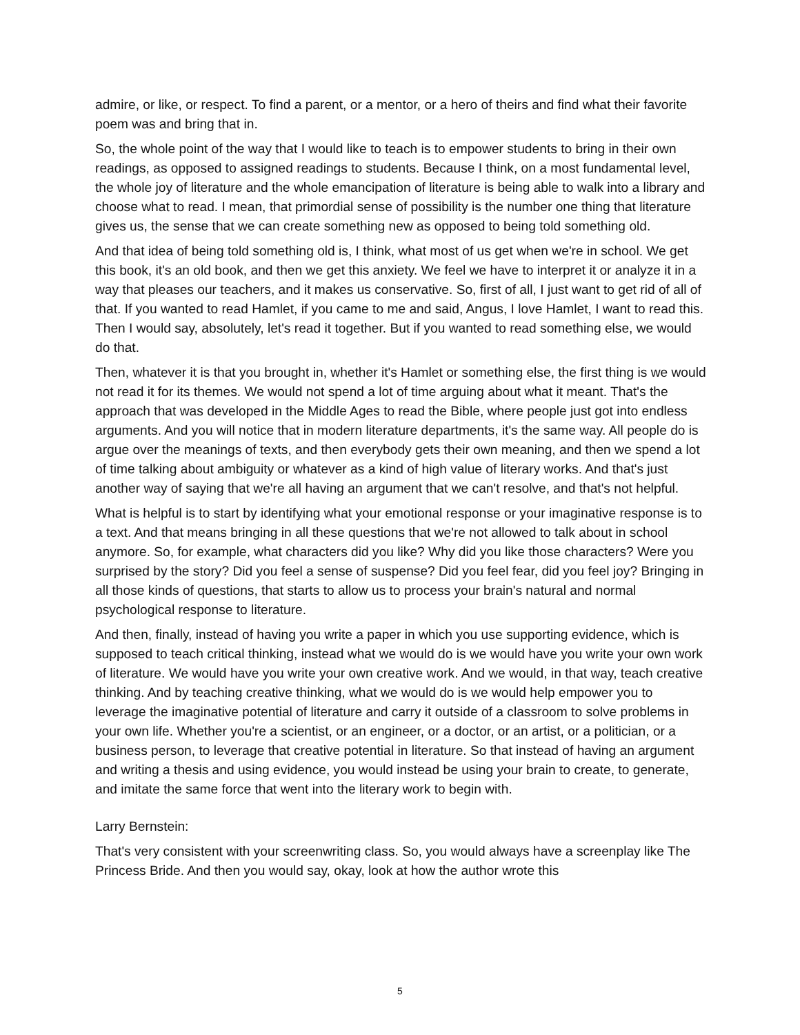admire, or like, or respect. To find a parent, or a mentor, or a hero of theirs and find what their favorite poem was and bring that in.
So, the whole point of the way that I would like to teach is to empower students to bring in their own readings, as opposed to assigned readings to students. Because I think, on a most fundamental level, the whole joy of literature and the whole emancipation of literature is being able to walk into a library and choose what to read. I mean, that primordial sense of possibility is the number one thing that literature gives us, the sense that we can create something new as opposed to being told something old.
And that idea of being told something old is, I think, what most of us get when we're in school. We get this book, it's an old book, and then we get this anxiety. We feel we have to interpret it or analyze it in a way that pleases our teachers, and it makes us conservative. So, first of all, I just want to get rid of all of that. If you wanted to read Hamlet, if you came to me and said, Angus, I love Hamlet, I want to read this. Then I would say, absolutely, let's read it together. But if you wanted to read something else, we would do that.
Then, whatever it is that you brought in, whether it's Hamlet or something else, the first thing is we would not read it for its themes. We would not spend a lot of time arguing about what it meant. That's the approach that was developed in the Middle Ages to read the Bible, where people just got into endless arguments. And you will notice that in modern literature departments, it's the same way. All people do is argue over the meanings of texts, and then everybody gets their own meaning, and then we spend a lot of time talking about ambiguity or whatever as a kind of high value of literary works. And that's just another way of saying that we're all having an argument that we can't resolve, and that's not helpful.
What is helpful is to start by identifying what your emotional response or your imaginative response is to a text. And that means bringing in all these questions that we're not allowed to talk about in school anymore. So, for example, what characters did you like? Why did you like those characters? Were you surprised by the story? Did you feel a sense of suspense? Did you feel fear, did you feel joy? Bringing in all those kinds of questions, that starts to allow us to process your brain's natural and normal psychological response to literature.
And then, finally, instead of having you write a paper in which you use supporting evidence, which is supposed to teach critical thinking, instead what we would do is we would have you write your own work of literature. We would have you write your own creative work. And we would, in that way, teach creative thinking. And by teaching creative thinking, what we would do is we would help empower you to leverage the imaginative potential of literature and carry it outside of a classroom to solve problems in your own life. Whether you're a scientist, or an engineer, or a doctor, or an artist, or a politician, or a business person, to leverage that creative potential in literature. So that instead of having an argument and writing a thesis and using evidence, you would instead be using your brain to create, to generate, and imitate the same force that went into the literary work to begin with.
Larry Bernstein:
That's very consistent with your screenwriting class. So, you would always have a screenplay like The Princess Bride. And then you would say, okay, look at how the author wrote this
5